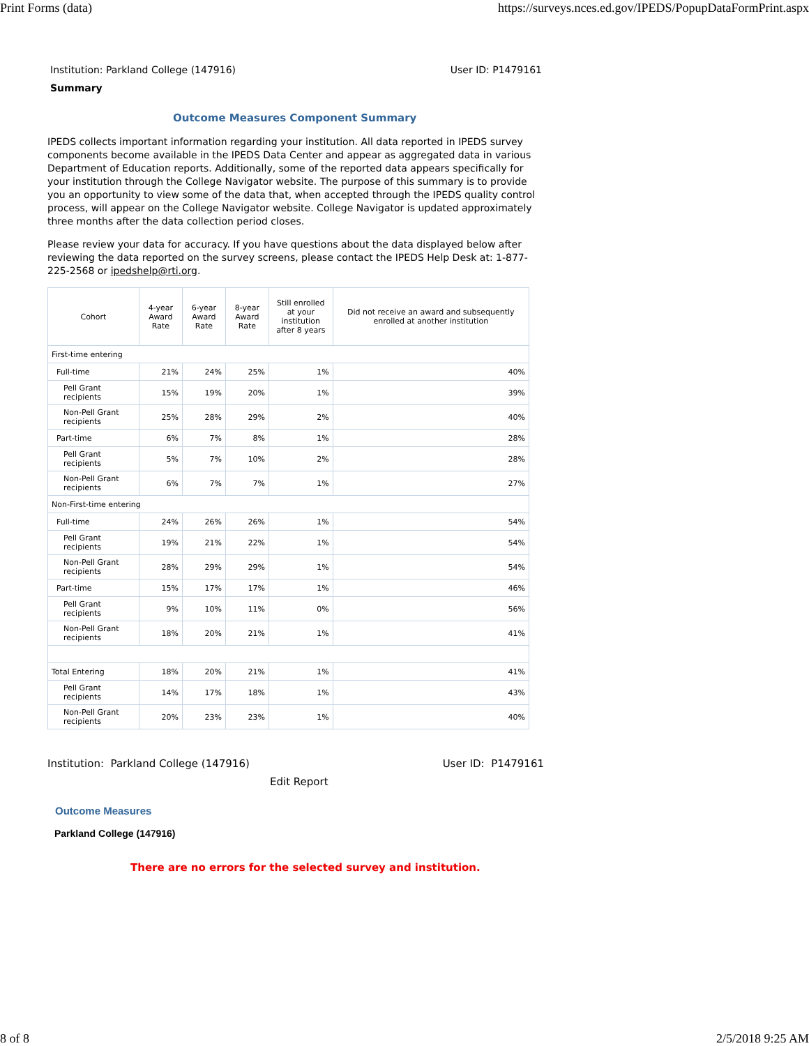Print Forms (data) https://surveys.nces.ed.gov/IPEDS/PopupDataFormPrint.aspx
Institution: Parkland College (147916) User ID: P1479161
Summary
Outcome Measures Component Summary
IPEDS collects important information regarding your institution. All data reported in IPEDS survey components become available in the IPEDS Data Center and appear as aggregated data in various Department of Education reports. Additionally, some of the reported data appears specifically for your institution through the College Navigator website. The purpose of this summary is to provide you an opportunity to view some of the data that, when accepted through the IPEDS quality control process, will appear on the College Navigator website. College Navigator is updated approximately three months after the data collection period closes.
Please review your data for accuracy. If you have questions about the data displayed below after reviewing the data reported on the survey screens, please contact the IPEDS Help Desk at: 1-877-225-2568 or ipedshelp@rti.org.
| Cohort | 4-year Award Rate | 6-year Award Rate | 8-year Award Rate | Still enrolled at your institution after 8 years | Did not receive an award and subsequently enrolled at another institution |
| --- | --- | --- | --- | --- | --- |
| First-time entering | | | | | |
| Full-time | 21% | 24% | 25% | 1% | 40% |
| Pell Grant recipients | 15% | 19% | 20% | 1% | 39% |
| Non-Pell Grant recipients | 25% | 28% | 29% | 2% | 40% |
| Part-time | 6% | 7% | 8% | 1% | 28% |
| Pell Grant recipients | 5% | 7% | 10% | 2% | 28% |
| Non-Pell Grant recipients | 6% | 7% | 7% | 1% | 27% |
| Non-First-time entering | | | | | |
| Full-time | 24% | 26% | 26% | 1% | 54% |
| Pell Grant recipients | 19% | 21% | 22% | 1% | 54% |
| Non-Pell Grant recipients | 28% | 29% | 29% | 1% | 54% |
| Part-time | 15% | 17% | 17% | 1% | 46% |
| Pell Grant recipients | 9% | 10% | 11% | 0% | 56% |
| Non-Pell Grant recipients | 18% | 20% | 21% | 1% | 41% |
| Total Entering | 18% | 20% | 21% | 1% | 41% |
| Pell Grant recipients | 14% | 17% | 18% | 1% | 43% |
| Non-Pell Grant recipients | 20% | 23% | 23% | 1% | 40% |
Institution: Parkland College (147916) User ID: P1479161
Edit Report
Outcome Measures
Parkland College (147916)
There are no errors for the selected survey and institution.
8 of 8 2/5/2018 9:25 AM